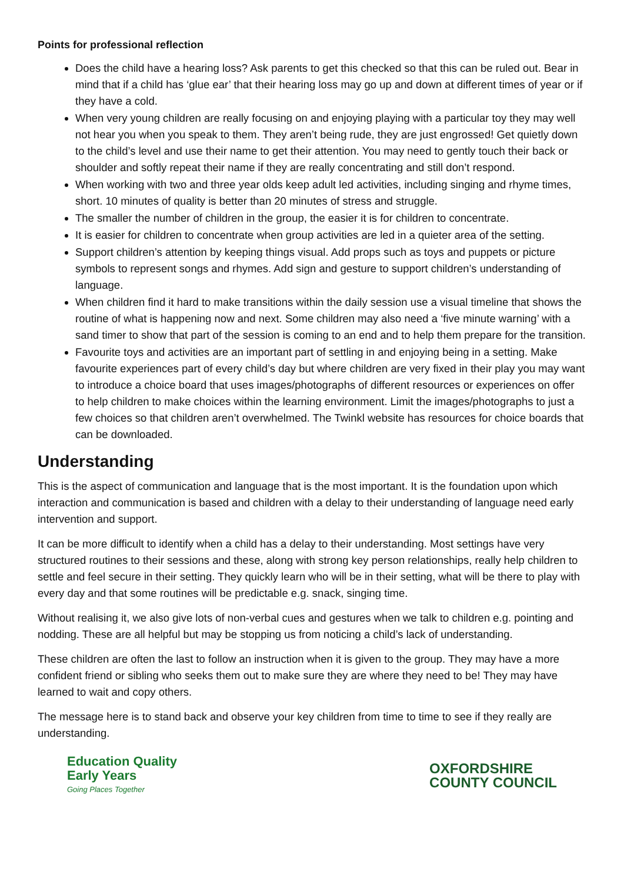Points for professional reflection
Does the child have a hearing loss? Ask parents to get this checked so that this can be ruled out. Bear in mind that if a child has ‘glue ear’ that their hearing loss may go up and down at different times of year or if they have a cold.
When very young children are really focusing on and enjoying playing with a particular toy they may well not hear you when you speak to them. They aren’t being rude, they are just engrossed! Get quietly down to the child’s level and use their name to get their attention. You may need to gently touch their back or shoulder and softly repeat their name if they are really concentrating and still don’t respond.
When working with two and three year olds keep adult led activities, including singing and rhyme times, short. 10 minutes of quality is better than 20 minutes of stress and struggle.
The smaller the number of children in the group, the easier it is for children to concentrate.
It is easier for children to concentrate when group activities are led in a quieter area of the setting.
Support children’s attention by keeping things visual. Add props such as toys and puppets or picture symbols to represent songs and rhymes. Add sign and gesture to support children’s understanding of language.
When children find it hard to make transitions within the daily session use a visual timeline that shows the routine of what is happening now and next. Some children may also need a ‘five minute warning’ with a sand timer to show that part of the session is coming to an end and to help them prepare for the transition.
Favourite toys and activities are an important part of settling in and enjoying being in a setting. Make favourite experiences part of every child’s day but where children are very fixed in their play you may want to introduce a choice board that uses images/photographs of different resources or experiences on offer to help children to make choices within the learning environment. Limit the images/photographs to just a few choices so that children aren’t overwhelmed. The Twinkl website has resources for choice boards that can be downloaded.
Understanding
This is the aspect of communication and language that is the most important. It is the foundation upon which interaction and communication is based and children with a delay to their understanding of language need early intervention and support.
It can be more difficult to identify when a child has a delay to their understanding. Most settings have very structured routines to their sessions and these, along with strong key person relationships, really help children to settle and feel secure in their setting. They quickly learn who will be in their setting, what will be there to play with every day and that some routines will be predictable e.g. snack, singing time.
Without realising it, we also give lots of non-verbal cues and gestures when we talk to children e.g. pointing and nodding. These are all helpful but may be stopping us from noticing a child’s lack of understanding.
These children are often the last to follow an instruction when it is given to the group. They may have a more confident friend or sibling who seeks them out to make sure they are where they need to be! They may have learned to wait and copy others.
The message here is to stand back and observe your key children from time to time to see if they really are understanding.
Education Quality
Early Years
Going Places Together
OXFORDSHIRE
COUNTY COUNCIL